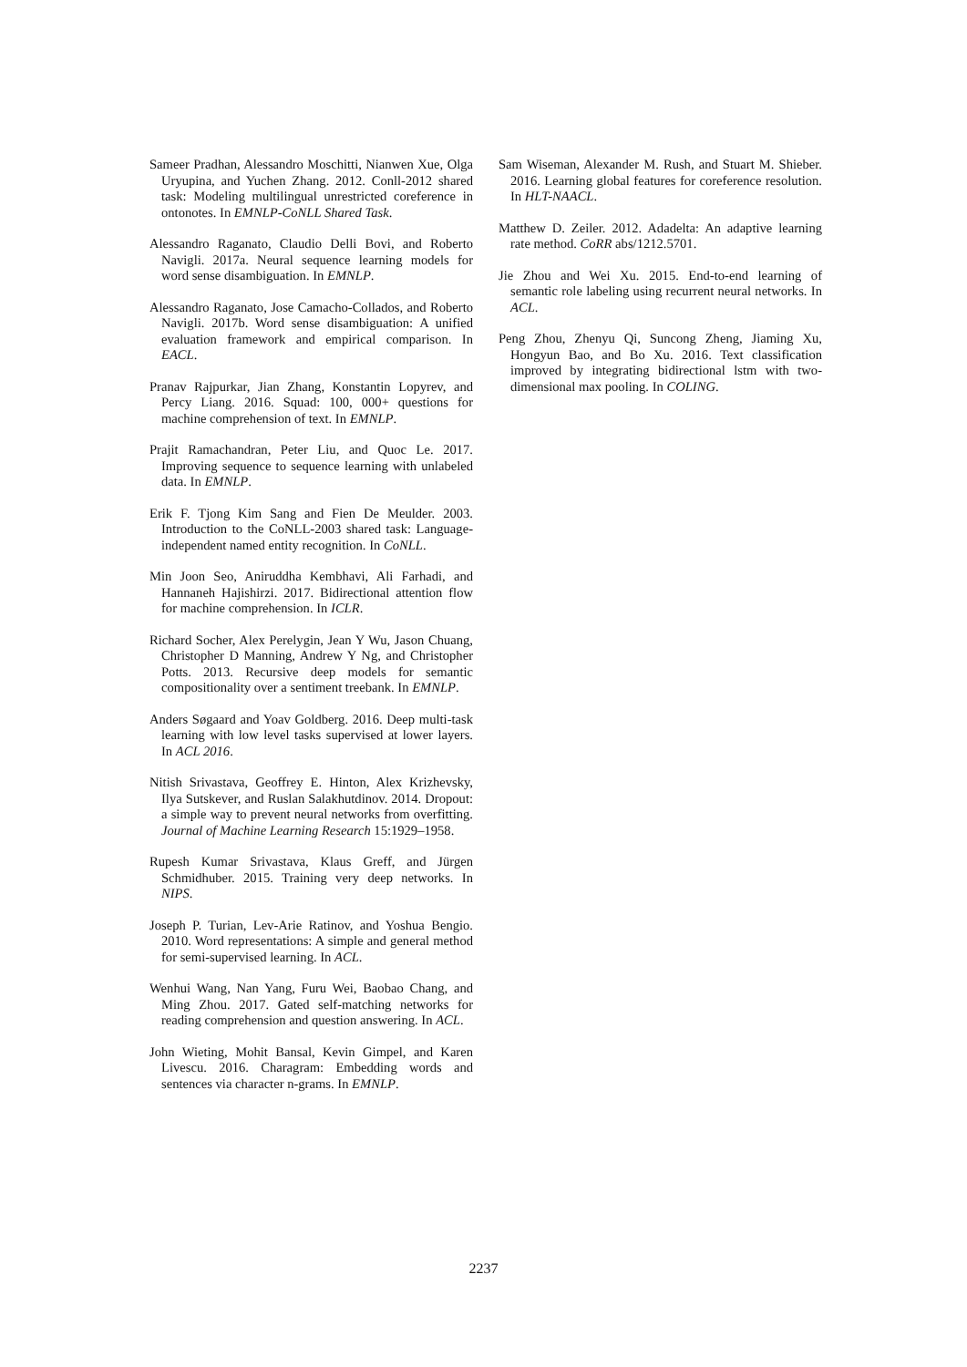Sameer Pradhan, Alessandro Moschitti, Nianwen Xue, Olga Uryupina, and Yuchen Zhang. 2012. Conll-2012 shared task: Modeling multilingual unrestricted coreference in ontonotes. In EMNLP-CoNLL Shared Task.
Alessandro Raganato, Claudio Delli Bovi, and Roberto Navigli. 2017a. Neural sequence learning models for word sense disambiguation. In EMNLP.
Alessandro Raganato, Jose Camacho-Collados, and Roberto Navigli. 2017b. Word sense disambiguation: A unified evaluation framework and empirical comparison. In EACL.
Pranav Rajpurkar, Jian Zhang, Konstantin Lopyrev, and Percy Liang. 2016. Squad: 100, 000+ questions for machine comprehension of text. In EMNLP.
Prajit Ramachandran, Peter Liu, and Quoc Le. 2017. Improving sequence to sequence learning with unlabeled data. In EMNLP.
Erik F. Tjong Kim Sang and Fien De Meulder. 2003. Introduction to the CoNLL-2003 shared task: Language-independent named entity recognition. In CoNLL.
Min Joon Seo, Aniruddha Kembhavi, Ali Farhadi, and Hannaneh Hajishirzi. 2017. Bidirectional attention flow for machine comprehension. In ICLR.
Richard Socher, Alex Perelygin, Jean Y Wu, Jason Chuang, Christopher D Manning, Andrew Y Ng, and Christopher Potts. 2013. Recursive deep models for semantic compositionality over a sentiment treebank. In EMNLP.
Anders Søgaard and Yoav Goldberg. 2016. Deep multi-task learning with low level tasks supervised at lower layers. In ACL 2016.
Nitish Srivastava, Geoffrey E. Hinton, Alex Krizhevsky, Ilya Sutskever, and Ruslan Salakhutdinov. 2014. Dropout: a simple way to prevent neural networks from overfitting. Journal of Machine Learning Research 15:1929–1958.
Rupesh Kumar Srivastava, Klaus Greff, and Jürgen Schmidhuber. 2015. Training very deep networks. In NIPS.
Joseph P. Turian, Lev-Arie Ratinov, and Yoshua Bengio. 2010. Word representations: A simple and general method for semi-supervised learning. In ACL.
Wenhui Wang, Nan Yang, Furu Wei, Baobao Chang, and Ming Zhou. 2017. Gated self-matching networks for reading comprehension and question answering. In ACL.
John Wieting, Mohit Bansal, Kevin Gimpel, and Karen Livescu. 2016. Charagram: Embedding words and sentences via character n-grams. In EMNLP.
Sam Wiseman, Alexander M. Rush, and Stuart M. Shieber. 2016. Learning global features for coreference resolution. In HLT-NAACL.
Matthew D. Zeiler. 2012. Adadelta: An adaptive learning rate method. CoRR abs/1212.5701.
Jie Zhou and Wei Xu. 2015. End-to-end learning of semantic role labeling using recurrent neural networks. In ACL.
Peng Zhou, Zhenyu Qi, Suncong Zheng, Jiaming Xu, Hongyun Bao, and Bo Xu. 2016. Text classification improved by integrating bidirectional lstm with two-dimensional max pooling. In COLING.
2237